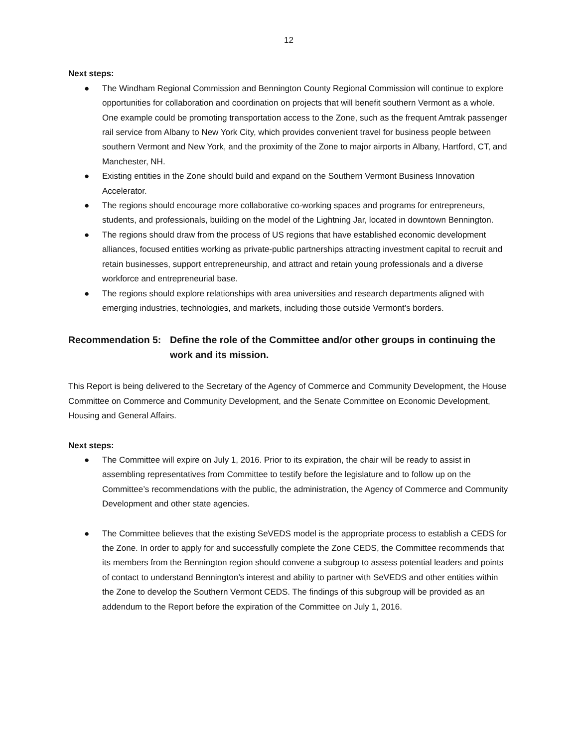12
Next steps:
● The Windham Regional Commission and Bennington County Regional Commission will continue to explore opportunities for collaboration and coordination on projects that will benefit southern Vermont as a whole. One example could be promoting transportation access to the Zone, such as the frequent Amtrak passenger rail service from Albany to New York City, which provides convenient travel for business people between southern Vermont and New York, and the proximity of the Zone to major airports in Albany, Hartford, CT, and Manchester, NH.
● Existing entities in the Zone should build and expand on the Southern Vermont Business Innovation Accelerator.
● The regions should encourage more collaborative co-working spaces and programs for entrepreneurs, students, and professionals, building on the model of the Lightning Jar, located in downtown Bennington.
● The regions should draw from the process of US regions that have established economic development alliances, focused entities working as private-public partnerships attracting investment capital to recruit and retain businesses, support entrepreneurship, and attract and retain young professionals and a diverse workforce and entrepreneurial base.
● The regions should explore relationships with area universities and research departments aligned with emerging industries, technologies, and markets, including those outside Vermont’s borders.
Recommendation 5: Define the role of the Committee and/or other groups in continuing the work and its mission.
This Report is being delivered to the Secretary of the Agency of Commerce and Community Development, the House Committee on Commerce and Community Development, and the Senate Committee on Economic Development, Housing and General Affairs.
Next steps:
● The Committee will expire on July 1, 2016. Prior to its expiration, the chair will be ready to assist in assembling representatives from Committee to testify before the legislature and to follow up on the Committee’s recommendations with the public, the administration, the Agency of Commerce and Community Development and other state agencies.
● The Committee believes that the existing SeVEDS model is the appropriate process to establish a CEDS for the Zone. In order to apply for and successfully complete the Zone CEDS, the Committee recommends that its members from the Bennington region should convene a subgroup to assess potential leaders and points of contact to understand Bennington’s interest and ability to partner with SeVEDS and other entities within the Zone to develop the Southern Vermont CEDS. The findings of this subgroup will be provided as an addendum to the Report before the expiration of the Committee on July 1, 2016.